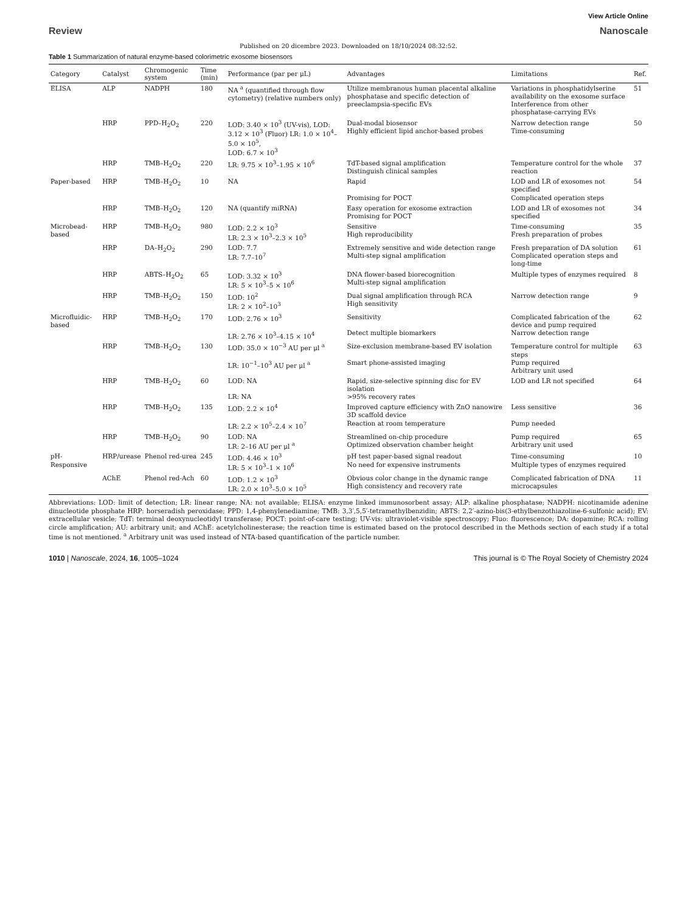View Article Online
Review Nanoscale
Published on 20 dicembre 2023. Downloaded on 18/10/2024 08:32:52.
Table 1 Summarization of natural enzyme-based colorimetric exosome biosensors
| Category | Catalyst | Chromogenic system | Time (min) | Performance (par per μL) | Advantages | Limitations | Ref. |
| --- | --- | --- | --- | --- | --- | --- | --- |
| ELISA | ALP | NADPH | 180 | NA <sup>a</sup> (quantified through flow cytometry) (relative numbers only) | Utilize membranous human placental alkaline phosphatase and specific detection of preeclampsia-specific EVs | Variations in phosphatidylserine availability on the exosome surface Interference from other phosphatase-carrying EVs | 51 |
| | HRP | PPD–H<sub>2</sub>O<sub>2</sub> | 220 | LOD: 3.40 × 10<sup>3</sup> (UV-vis), LOD: 3.12 × 10<sup>3</sup> (Fluor) LR: 1.0 × 10<sup>4</sup>–5.0 × 10<sup>5</sup>, LOD: 6.7 × 10<sup>3</sup> | Dual-modal biosensor Highly efficient lipid anchor-based probes | Narrow detection range Time-consuming | 50 |
| | HRP | TMB–H<sub>2</sub>O<sub>2</sub> | 220 | LR: 9.75 × 10<sup>3</sup>–1.95 × 10<sup>6</sup> | TdT-based signal amplification Distinguish clinical samples | Temperature control for the whole reaction | 37 |
| Paper-based | HRP | TMB–H<sub>2</sub>O<sub>2</sub> | 10 | NA | Rapid Promising for POCT | LOD and LR of exosomes not specified Complicated operation steps | 54 |
| | HRP | TMB–H<sub>2</sub>O<sub>2</sub> | 120 | NA (quantify miRNA) | Easy operation for exosome extraction Promising for POCT | LOD and LR of exosomes not specified | 34 |
| Microbead-based | HRP | TMB–H<sub>2</sub>O<sub>2</sub> | 980 | LOD: 2.2 × 10<sup>3</sup> LR: 2.3 × 10<sup>3</sup>–2.3 × 10<sup>5</sup> | Sensitive High reproducibility | Time-consuming Fresh preparation of probes | 35 |
| | HRP | DA–H<sub>2</sub>O<sub>2</sub> | 290 | LOD: 7.7 LR: 7.7–10<sup>7</sup> | Extremely sensitive and wide detection range Multi-step signal amplification | Fresh preparation of DA solution Complicated operation steps and long-time | 61 |
| | HRP | ABTS–H<sub>2</sub>O<sub>2</sub> | 65 | LOD: 3.32 × 10<sup>3</sup> LR: 5 × 10<sup>3</sup>–5 × 10<sup>6</sup> | DNA flower-based biorecognition Multi-step signal amplification | Multiple types of enzymes required | 8 |
| | HRP | TMB–H<sub>2</sub>O<sub>2</sub> | 150 | LOD: 10<sup>2</sup> LR: 2 × 10<sup>2</sup>–10<sup>3</sup> | Dual signal amplification through RCA High sensitivity | Narrow detection range | 9 |
| Microfluidic-based | HRP | TMB–H<sub>2</sub>O<sub>2</sub> | 170 | LOD: 2.76 × 10<sup>3</sup> LR: 2.76 × 10<sup>3</sup>–4.15 × 10<sup>4</sup> | Sensitivity Detect multiple biomarkers | Complicated fabrication of the device and pump required Narrow detection range | 62 |
| | HRP | TMB–H<sub>2</sub>O<sub>2</sub> | 130 | LOD: 35.0 × 10<sup>−3</sup> AU per μl <sup>a</sup> LR: 10<sup>−1</sup>–10<sup>3</sup> AU per μl <sup>a</sup> | Size-exclusion membrane-based EV isolation Smart phone-assisted imaging | Temperature control for multiple steps Pump required Arbitrary unit used | 63 |
| | HRP | TMB–H<sub>2</sub>O<sub>2</sub> | 60 | LOD: NA LR: NA | Rapid, size-selective spinning disc for EV isolation >95% recovery rates | LOD and LR not specified | 64 |
| | HRP | TMB–H<sub>2</sub>O<sub>2</sub> | 135 | LOD: 2.2 × 10<sup>4</sup> LR: 2.2 × 10<sup>5</sup>–2.4 × 10<sup>7</sup> | Improved capture efficiency with ZnO nanowire 3D scaffold device Reaction at room temperature | Less sensitive Pump needed | 36 |
| | HRP | TMB–H<sub>2</sub>O<sub>2</sub> | 90 | LOD: NA LR: 2–16 AU per μl <sup>a</sup> | Streamlined on-chip procedure Optimized observation chamber height | Pump required Arbitrary unit used | 65 |
| pH-Responsive | HRP/urease | Phenol red-urea | 245 | LOD: 4.46 × 10<sup>3</sup> LR: 5 × 10<sup>3</sup>–1 × 10<sup>6</sup> | pH test paper-based signal readout No need for expensive instruments | Time-consuming Multiple types of enzymes required | 10 |
| | AChE | Phenol red-Ach | 60 | LOD: 1.2 × 10<sup>3</sup> LR: 2.0 × 10<sup>3</sup>–5.0 × 10<sup>5</sup> | Obvious color change in the dynamic range High consistency and recovery rate | Complicated fabrication of DNA microcapsules | 11 |
Abbreviations: LOD: limit of detection; LR: linear range; NA: not available; ELISA: enzyme linked immunosorbent assay; ALP: alkaline phosphatase; NADPH: nicotinamide adenine dinucleotide phosphate HRP: horseradish peroxidase; PPD: 1,4-phenylenediamine; TMB: 3,3′,5,5′-tetramethylbenzidin; ABTS: 2,2′-azino-bis(3-ethylbenzothiazoline-6-sulfonic acid); EV: extracellular vesicle; TdT: terminal deoxynucleotidyl transferase; POCT: point-of-care testing; UV-vis: ultraviolet-visible spectroscopy; Fluo: fluorescence; DA: dopamine; RCA: rolling circle amplification; AU: arbitrary unit; and AChE: acetylcholinesterase; the reaction time is estimated based on the protocol described in the Methods section of each study if a total time is not mentioned. <sup>a</sup> Arbitrary unit was used instead of NTA-based quantification of the particle number.
1010 | Nanoscale, 2024, 16, 1005–1024 This journal is © The Royal Society of Chemistry 2024